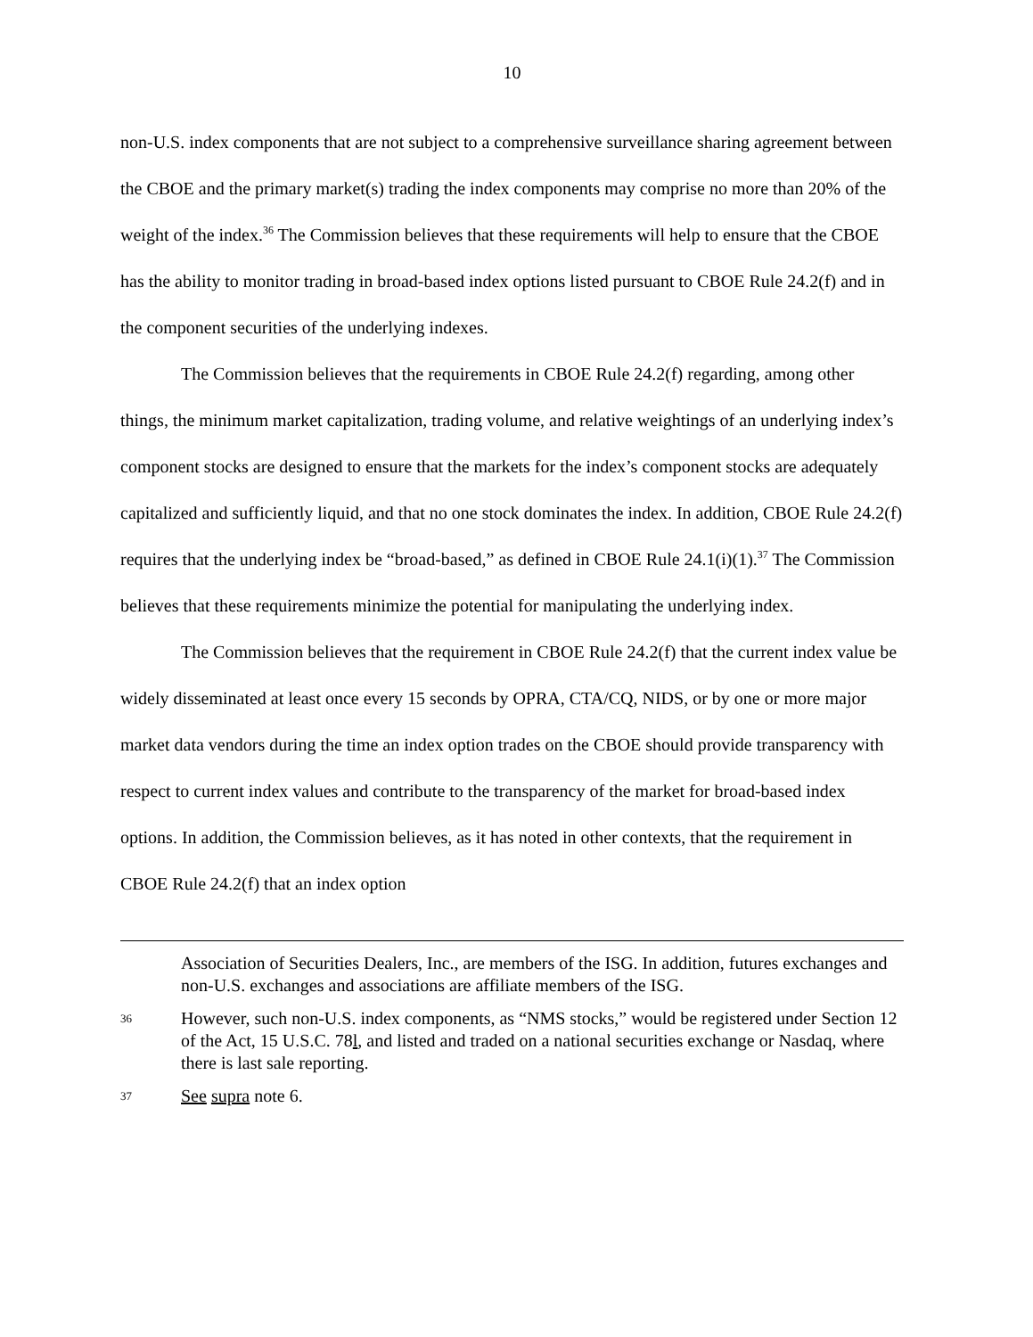10
non-U.S. index components that are not subject to a comprehensive surveillance sharing agreement between the CBOE and the primary market(s) trading the index components may comprise no more than 20% of the weight of the index.<sup>36</sup> The Commission believes that these requirements will help to ensure that the CBOE has the ability to monitor trading in broad-based index options listed pursuant to CBOE Rule 24.2(f) and in the component securities of the underlying indexes.
The Commission believes that the requirements in CBOE Rule 24.2(f) regarding, among other things, the minimum market capitalization, trading volume, and relative weightings of an underlying index’s component stocks are designed to ensure that the markets for the index’s component stocks are adequately capitalized and sufficiently liquid, and that no one stock dominates the index. In addition, CBOE Rule 24.2(f) requires that the underlying index be “broad-based,” as defined in CBOE Rule 24.1(i)(1).<sup>37</sup> The Commission believes that these requirements minimize the potential for manipulating the underlying index.
The Commission believes that the requirement in CBOE Rule 24.2(f) that the current index value be widely disseminated at least once every 15 seconds by OPRA, CTA/CQ, NIDS, or by one or more major market data vendors during the time an index option trades on the CBOE should provide transparency with respect to current index values and contribute to the transparency of the market for broad-based index options. In addition, the Commission believes, as it has noted in other contexts, that the requirement in CBOE Rule 24.2(f) that an index option
Association of Securities Dealers, Inc., are members of the ISG. In addition, futures exchanges and non-U.S. exchanges and associations are affiliate members of the ISG.
36 However, such non-U.S. index components, as “NMS stocks,” would be registered under Section 12 of the Act, 15 U.S.C. 78l, and listed and traded on a national securities exchange or Nasdaq, where there is last sale reporting.
37 See supra note 6.